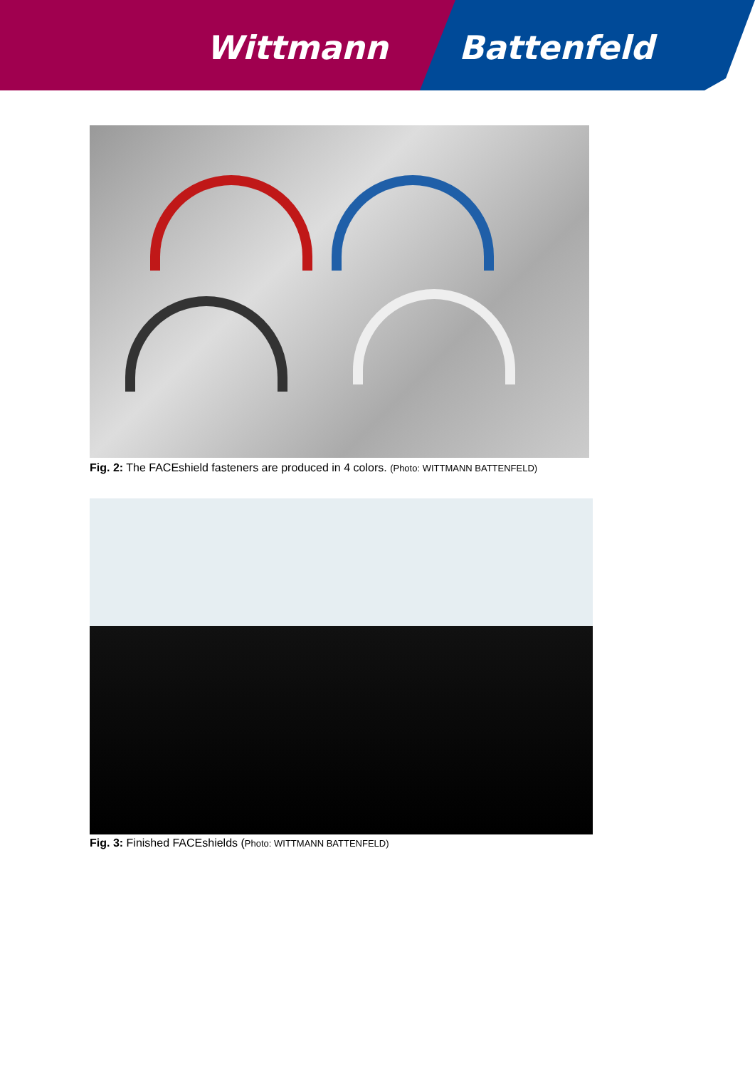Wittmann Battenfeld
Fig. 2: The FACEshield fasteners are produced in 4 colors. (Photo: WITTMANN BATTENFELD)
Fig. 3: Finished FACEshields (Photo: WITTMANN BATTENFELD)